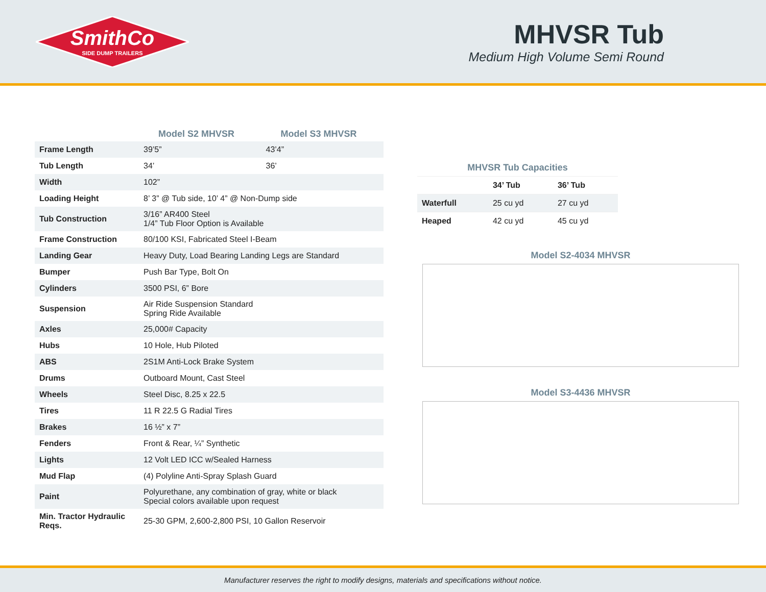SmithCo
SIDE DUMP TRAILERS
MHVSR Tub
Medium High Volume Semi Round
| | Model S2 MHVSR | Model S3 MHVSR |
| --- | --- | --- |
| Frame Length | 39’5” | 43’4” |
| Tub Length | 34’ | 36’ |
| Width | 102” | |
| Loading Height | 8’ 3” @ Tub side, 10’ 4” @ Non-Dump side | |
| Tub Construction | 3/16” AR400 Steel 1/4” Tub Floor Option is Available | |
| Frame Construction | 80/100 KSI, Fabricated Steel I-Beam | |
| Landing Gear | Heavy Duty, Load Bearing Landing Legs are Standard | |
| Bumper | Push Bar Type, Bolt On | |
| Cylinders | 3500 PSI, 6” Bore | |
| Suspension | Air Ride Suspension Standard Spring Ride Available | |
| Axles | 25,000# Capacity | |
| Hubs | 10 Hole, Hub Piloted | |
| ABS | 2S1M Anti-Lock Brake System | |
| Drums | Outboard Mount, Cast Steel | |
| Wheels | Steel Disc, 8.25 x 22.5 | |
| Tires | 11 R 22.5 G Radial Tires | |
| Brakes | 16 ½” x 7” | |
| Fenders | Front & Rear, ¼” Synthetic | |
| Lights | 12 Volt LED ICC w/Sealed Harness | |
| Mud Flap | (4) Polyline Anti-Spray Splash Guard | |
| Paint | Polyurethane, any combination of gray, white or black Special colors available upon request | |
| Min. Tractor Hydraulic Reqs. | 25-30 GPM, 2,600-2,800 PSI, 10 Gallon Reservoir | |
MHVSR Tub Capacities
| | 34’ Tub | 36’ Tub |
| --- | --- | --- |
| Waterfull | 25 cu yd | 27 cu yd |
| Heaped | 42 cu yd | 45 cu yd |
Model S2-4034 MHVSR
Model S3-4436 MHVSR
Manufacturer reserves the right to modify designs, materials and specifications without notice.